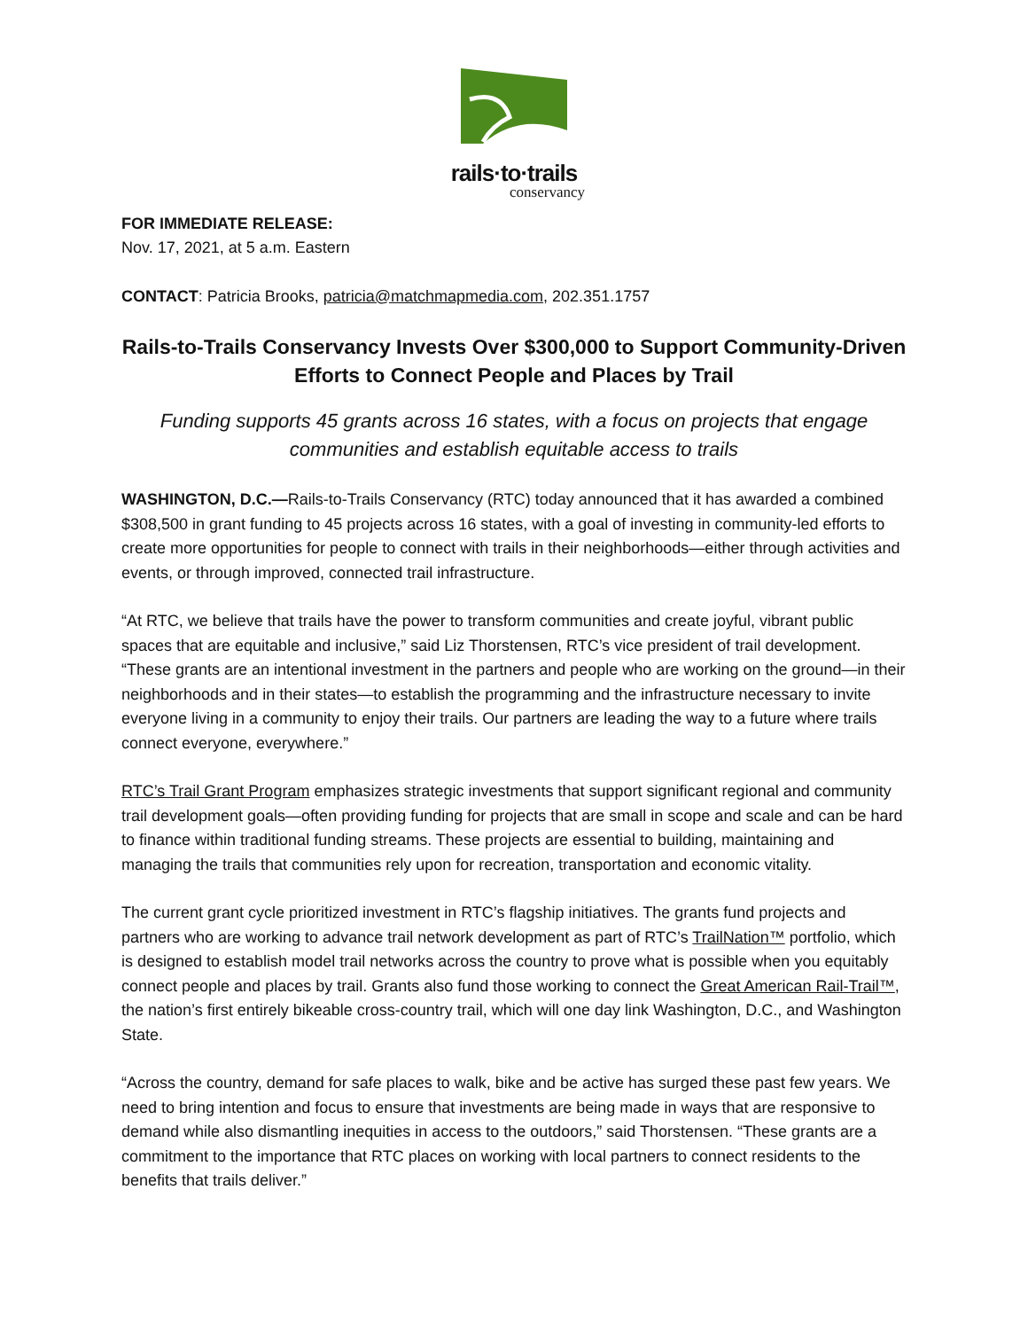rails·to·trails
conservancy
FOR IMMEDIATE RELEASE:
Nov. 17, 2021, at 5 a.m. Eastern
CONTACT: Patricia Brooks, patricia@matchmapmedia.com, 202.351.1757
Rails-to-Trails Conservancy Invests Over $300,000 to Support Community-Driven Efforts to Connect People and Places by Trail
Funding supports 45 grants across 16 states, with a focus on projects that engage communities and establish equitable access to trails
WASHINGTON, D.C.—Rails-to-Trails Conservancy (RTC) today announced that it has awarded a combined $308,500 in grant funding to 45 projects across 16 states, with a goal of investing in community-led efforts to create more opportunities for people to connect with trails in their neighborhoods—either through activities and events, or through improved, connected trail infrastructure.
“At RTC, we believe that trails have the power to transform communities and create joyful, vibrant public spaces that are equitable and inclusive,” said Liz Thorstensen, RTC’s vice president of trail development. “These grants are an intentional investment in the partners and people who are working on the ground—in their neighborhoods and in their states—to establish the programming and the infrastructure necessary to invite everyone living in a community to enjoy their trails. Our partners are leading the way to a future where trails connect everyone, everywhere.”
RTC’s Trail Grant Program emphasizes strategic investments that support significant regional and community trail development goals—often providing funding for projects that are small in scope and scale and can be hard to finance within traditional funding streams. These projects are essential to building, maintaining and managing the trails that communities rely upon for recreation, transportation and economic vitality.
The current grant cycle prioritized investment in RTC’s flagship initiatives. The grants fund projects and partners who are working to advance trail network development as part of RTC’s TrailNation™ portfolio, which is designed to establish model trail networks across the country to prove what is possible when you equitably connect people and places by trail. Grants also fund those working to connect the Great American Rail-Trail™, the nation’s first entirely bikeable cross-country trail, which will one day link Washington, D.C., and Washington State.
“Across the country, demand for safe places to walk, bike and be active has surged these past few years. We need to bring intention and focus to ensure that investments are being made in ways that are responsive to demand while also dismantling inequities in access to the outdoors,” said Thorstensen. “These grants are a commitment to the importance that RTC places on working with local partners to connect residents to the benefits that trails deliver.”